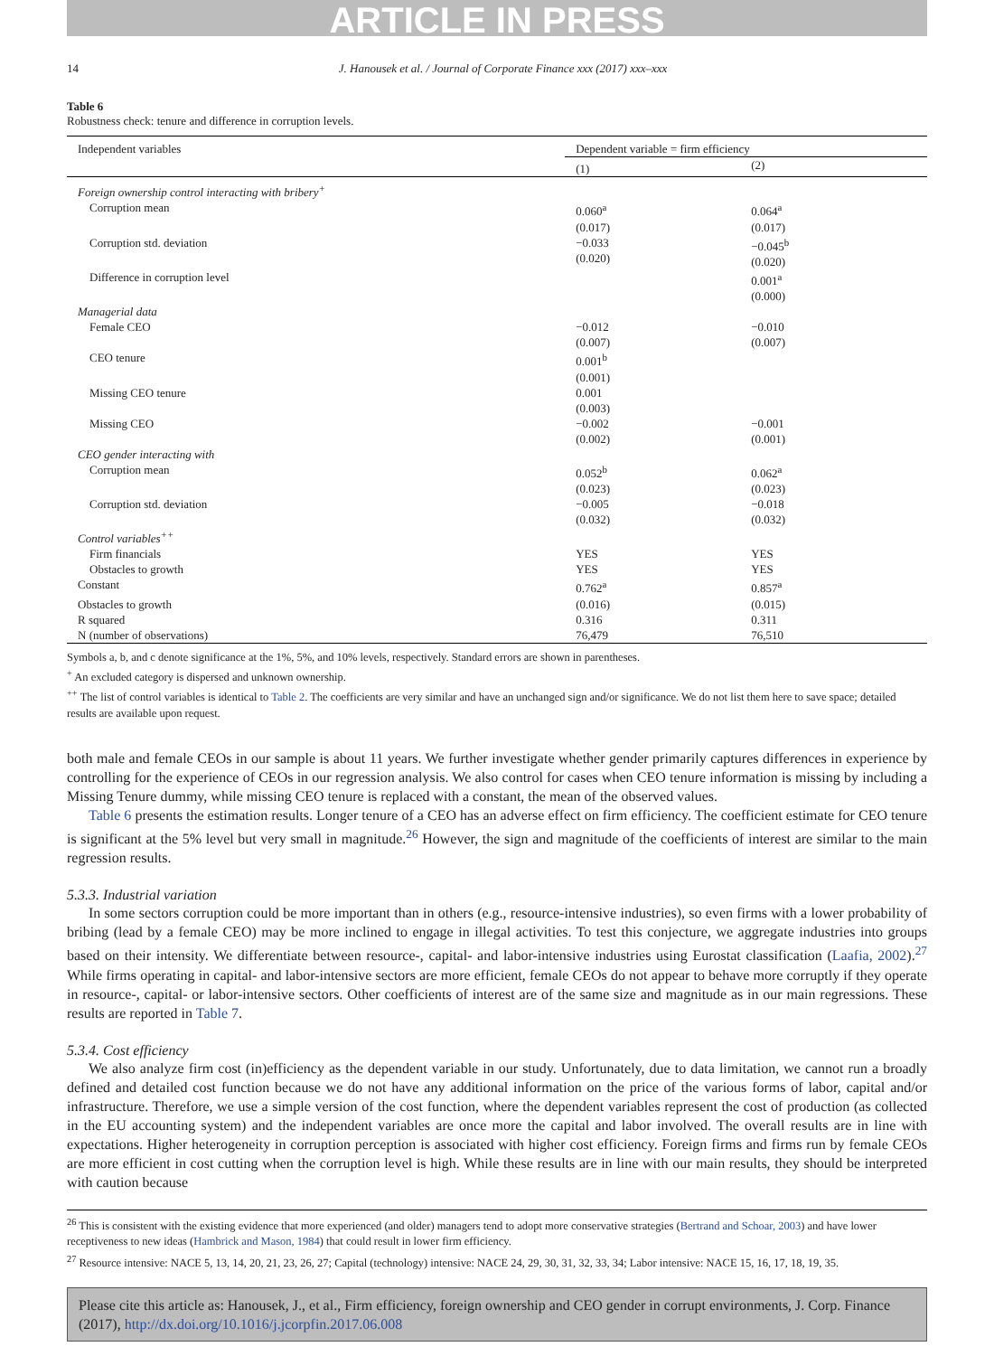ARTICLE IN PRESS
14 J. Hanousek et al. / Journal of Corporate Finance xxx (2017) xxx–xxx
Table 6
Robustness check: tenure and difference in corruption levels.
| Independent variables | Dependent variable = firm efficiency | |
| --- | --- | --- |
| | (1) | (2) |
| Foreign ownership control interacting with bribery<sup>+</sup> | | |
| Corruption mean | 0.060<sup>a</sup> (0.017) | 0.064<sup>a</sup> (0.017) |
| Corruption std. deviation | −0.033 (0.020) | −0.045<sup>b</sup> (0.020) |
| Difference in corruption level | | 0.001<sup>a</sup> (0.000) |
| Managerial data | | |
| Female CEO | −0.012 (0.007) | −0.010 (0.007) |
| CEO tenure | 0.001<sup>b</sup> (0.001) | |
| Missing CEO tenure | 0.001 (0.003) | |
| Missing CEO | −0.002 (0.002) | −0.001 (0.001) |
| CEO gender interacting with | | |
| Corruption mean | 0.052<sup>b</sup> (0.023) | 0.062<sup>a</sup> (0.023) |
| Corruption std. deviation | −0.005 (0.032) | −0.018 (0.032) |
| Control variables<sup>++</sup> | | |
| Firm financials | YES | YES |
| Obstacles to growth | YES | YES |
| Constant | 0.762<sup>a</sup> | 0.857<sup>a</sup> |
| Obstacles to growth | (0.016) | (0.015) |
| R squared | 0.316 | 0.311 |
| N (number of observations) | 76,479 | 76,510 |
Symbols a, b, and c denote significance at the 1%, 5%, and 10% levels, respectively. Standard errors are shown in parentheses.
<sup>+</sup> An excluded category is dispersed and unknown ownership.
<sup>++</sup> The list of control variables is identical to Table 2. The coefficients are very similar and have an unchanged sign and/or significance. We do not list them here to save space; detailed results are available upon request.
both male and female CEOs in our sample is about 11 years. We further investigate whether gender primarily captures differences in experience by controlling for the experience of CEOs in our regression analysis. We also control for cases when CEO tenure information is missing by including a Missing Tenure dummy, while missing CEO tenure is replaced with a constant, the mean of the observed values.
Table 6 presents the estimation results. Longer tenure of a CEO has an adverse effect on firm efficiency. The coefficient estimate for CEO tenure is significant at the 5% level but very small in magnitude.<sup>26</sup> However, the sign and magnitude of the coefficients of interest are similar to the main regression results.
5.3.3. Industrial variation
In some sectors corruption could be more important than in others (e.g., resource-intensive industries), so even firms with a lower probability of bribing (lead by a female CEO) may be more inclined to engage in illegal activities. To test this conjecture, we aggregate industries into groups based on their intensity. We differentiate between resource-, capital- and labor-intensive industries using Eurostat classification (Laafia, 2002).<sup>27</sup> While firms operating in capital- and labor-intensive sectors are more efficient, female CEOs do not appear to behave more corruptly if they operate in resource-, capital- or labor-intensive sectors. Other coefficients of interest are of the same size and magnitude as in our main regressions. These results are reported in Table 7.
5.3.4. Cost efficiency
We also analyze firm cost (in)efficiency as the dependent variable in our study. Unfortunately, due to data limitation, we cannot run a broadly defined and detailed cost function because we do not have any additional information on the price of the various forms of labor, capital and/or infrastructure. Therefore, we use a simple version of the cost function, where the dependent variables represent the cost of production (as collected in the EU accounting system) and the independent variables are once more the capital and labor involved. The overall results are in line with expectations. Higher heterogeneity in corruption perception is associated with higher cost efficiency. Foreign firms and firms run by female CEOs are more efficient in cost cutting when the corruption level is high. While these results are in line with our main results, they should be interpreted with caution because
<sup>26</sup> This is consistent with the existing evidence that more experienced (and older) managers tend to adopt more conservative strategies (Bertrand and Schoar, 2003) and have lower receptiveness to new ideas (Hambrick and Mason, 1984) that could result in lower firm efficiency.
<sup>27</sup> Resource intensive: NACE 5, 13, 14, 20, 21, 23, 26, 27; Capital (technology) intensive: NACE 24, 29, 30, 31, 32, 33, 34; Labor intensive: NACE 15, 16, 17, 18, 19, 35.
Please cite this article as: Hanousek, J., et al., Firm efficiency, foreign ownership and CEO gender in corrupt environments, J. Corp. Finance (2017), http://dx.doi.org/10.1016/j.jcorpfin.2017.06.008